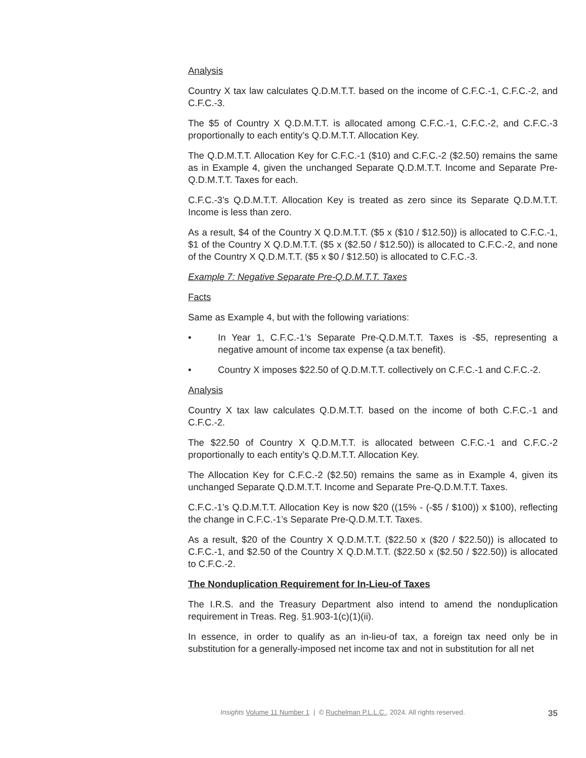Analysis
Country X tax law calculates Q.D.M.T.T. based on the income of C.F.C.-1, C.F.C.-2, and C.F.C.-3.
The $5 of Country X Q.D.M.T.T. is allocated among C.F.C.-1, C.F.C.-2, and C.F.C.-3 proportionally to each entity’s Q.D.M.T.T. Allocation Key.
The Q.D.M.T.T. Allocation Key for C.F.C.-1 ($10) and C.F.C.-2 ($2.50) remains the same as in Example 4, given the unchanged Separate Q.D.M.T.T. Income and Separate Pre-Q.D.M.T.T. Taxes for each.
C.F.C.-3’s Q.D.M.T.T. Allocation Key is treated as zero since its Separate Q.D.M.T.T. Income is less than zero.
As a result, $4 of the Country X Q.D.M.T.T. ($5 x ($10 / $12.50)) is allocated to C.F.C.-1, $1 of the Country X Q.D.M.T.T. ($5 x ($2.50 / $12.50)) is allocated to C.F.C.-2, and none of the Country X Q.D.M.T.T. ($5 x $0 / $12.50) is allocated to C.F.C.-3.
Example 7: Negative Separate Pre-Q.D.M.T.T. Taxes
Facts
Same as Example 4, but with the following variations:
• In Year 1, C.F.C.-1’s Separate Pre-Q.D.M.T.T. Taxes is -$5, representing a negative amount of income tax expense (a tax benefit).
• Country X imposes $22.50 of Q.D.M.T.T. collectively on C.F.C.-1 and C.F.C.-2.
Analysis
Country X tax law calculates Q.D.M.T.T. based on the income of both C.F.C.-1 and C.F.C.-2.
The $22.50 of Country X Q.D.M.T.T. is allocated between C.F.C.-1 and C.F.C.-2 proportionally to each entity’s Q.D.M.T.T. Allocation Key.
The Allocation Key for C.F.C.-2 ($2.50) remains the same as in Example 4, given its unchanged Separate Q.D.M.T.T. Income and Separate Pre-Q.D.M.T.T. Taxes.
C.F.C.-1’s Q.D.M.T.T. Allocation Key is now $20 ((15% - (-$5 / $100)) x $100), reflecting the change in C.F.C.-1’s Separate Pre-Q.D.M.T.T. Taxes.
As a result, $20 of the Country X Q.D.M.T.T. ($22.50 x ($20 / $22.50)) is allocated to C.F.C.-1, and $2.50 of the Country X Q.D.M.T.T. ($22.50 x ($2.50 / $22.50)) is allocated to C.F.C.-2.
The Nonduplication Requirement for In-Lieu-of Taxes
The I.R.S. and the Treasury Department also intend to amend the nonduplication requirement in Treas. Reg. §1.903-1(c)(1)(ii).
In essence, in order to qualify as an in-lieu-of tax, a foreign tax need only be in substitution for a generally-imposed net income tax and not in substitution for all net
Insights Volume 11 Number 1 | © Ruchelman P.L.L.C., 2024. All rights reserved. 35